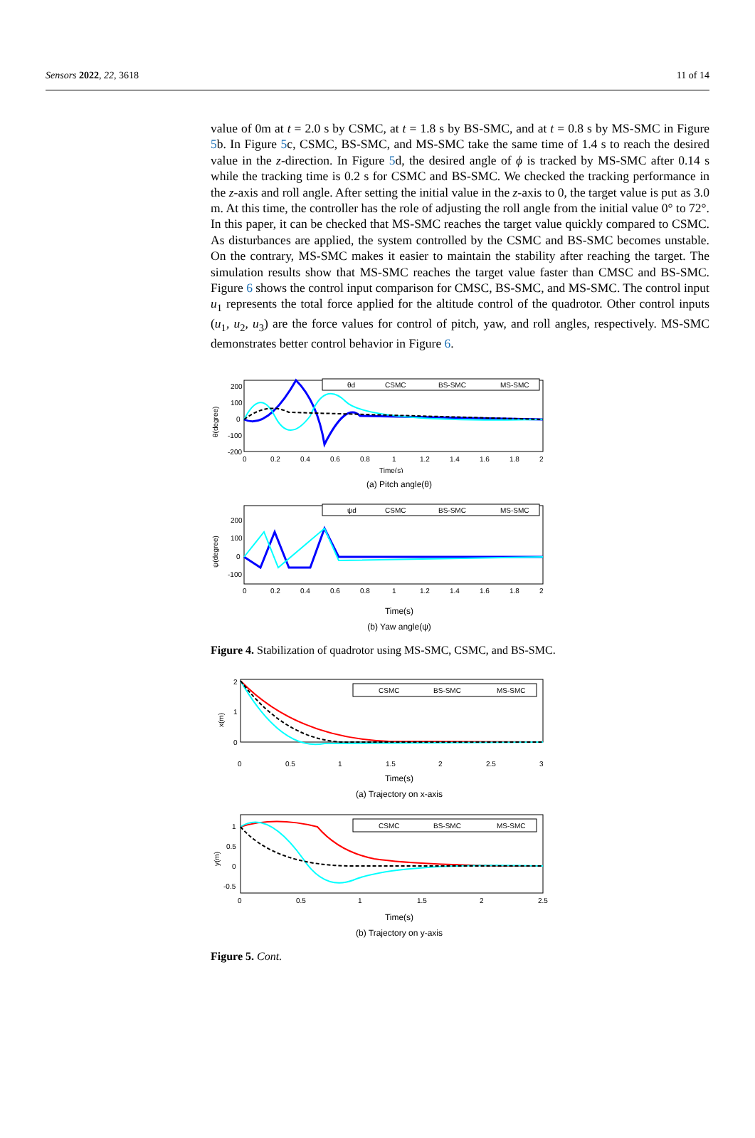Sensors 2022, 22, 3618 11 of 14
value of 0m at t = 2.0 s by CSMC, at t = 1.8 s by BS-SMC, and at t = 0.8 s by MS-SMC in Figure 5b. In Figure 5c, CSMC, BS-SMC, and MS-SMC take the same time of 1.4 s to reach the desired value in the z-direction. In Figure 5d, the desired angle of ϕ is tracked by MS-SMC after 0.14 s while the tracking time is 0.2 s for CSMC and BS-SMC. We checked the tracking performance in the z-axis and roll angle. After setting the initial value in the z-axis to 0, the target value is put as 3.0 m. At this time, the controller has the role of adjusting the roll angle from the initial value 0° to 72°. In this paper, it can be checked that MS-SMC reaches the target value quickly compared to CSMC. As disturbances are applied, the system controlled by the CSMC and BS-SMC becomes unstable. On the contrary, MS-SMC makes it easier to maintain the stability after reaching the target. The simulation results show that MS-SMC reaches the target value faster than CMSC and BS-SMC. Figure 6 shows the control input comparison for CMSC, BS-SMC, and MS-SMC. The control input u<sub>1</sub> represents the total force applied for the altitude control of the quadrotor. Other control inputs (u<sub>1</sub>, u<sub>2</sub>, u<sub>3</sub>) are the force values for control of pitch, yaw, and roll angles, respectively. MS-SMC demonstrates better control behavior in Figure 6.
200
100
0
-100
-200
θ(degree)
0
0.2
0.4
0.6
0.8
1
1.2
1.4
1.6
1.8
2
Time(s)
θd
CSMC
BS-SMC
MS-SMC
(a) Pitch angle(θ)
200
100
0
-100
ψ(degree)
0
0.2
0.4
0.6
0.8
1
1.2
1.4
1.6
1.8
2
ψd
CSMC
BS-SMC
MS-SMC
Time(s)
(b) Yaw angle(ψ)
Figure 4. Stabilization of quadrotor using MS-SMC, CSMC, and BS-SMC.
2
1
0
x(m)
0
0.5
1
1.5
2
2.5
3
CSMC
BS-SMC
MS-SMC
Time(s)
(a) Trajectory on x-axis
1
0.5
0
-0.5
y(m)
0
0.5
1
1.5
2
2.5
CSMC
BS-SMC
MS-SMC
Time(s)
(b) Trajectory on y-axis
Figure 5. Cont.